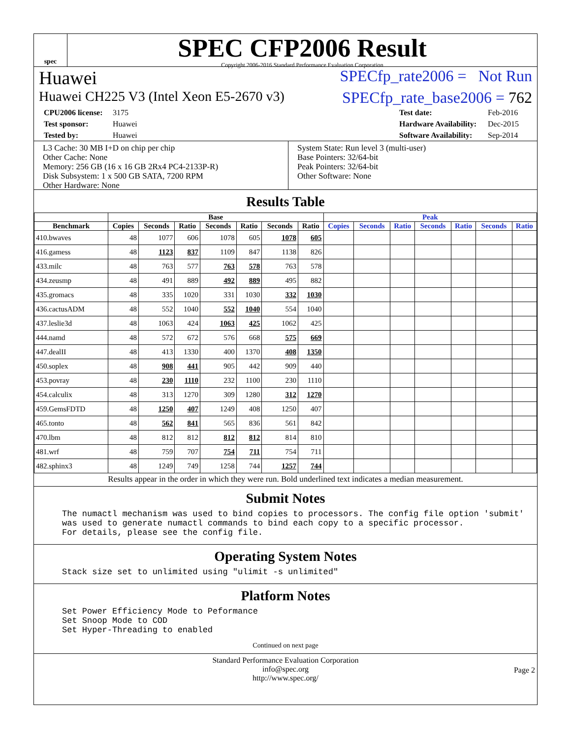spec
SPEC CFP2006 Result
Copyright 2006-2016 Standard Performance Evaluation Corporation
Huawei SPECfp_rate2006 = Not Run
Huawei CH225 V3 (Intel Xeon E5-2670 v3) SPECfp_rate_base2006 = 762
CPU2006 license: 3175 Test date: Feb-2016 Test sponsor: Huawei Hardware Availability: Dec-2015 Tested by: Huawei Software Availability: Sep-2014
L3 Cache: 30 MB I+D on chip per chip
Other Cache: None
Memory: 256 GB (16 x 16 GB 2Rx4 PC4-2133P-R)
Disk Subsystem: 1 x 500 GB SATA, 7200 RPM
Other Hardware: None
System State: Run level 3 (multi-user)
Base Pointers: 32/64-bit
Peak Pointers: 32/64-bit
Other Software: None
Results Table
| | Base | | | | | | | Peak | | | | | | |
| --- | --- | --- | --- | --- | --- | --- | --- | --- | --- | --- | --- | --- | --- | --- |
| Benchmark | Copies | Seconds | Ratio | Seconds | Ratio | Seconds | Ratio | Copies | Seconds | Ratio | Seconds | Ratio | Seconds | Ratio |
| 410.bwaves | 48 | 1077 | 606 | 1078 | 605 | 1078 | 605 | | | | | | | |
| 416.gamess | 48 | 1123 | 837 | 1109 | 847 | 1138 | 826 | | | | | | | |
| 433.milc | 48 | 763 | 577 | 763 | 578 | 763 | 578 | | | | | | | |
| 434.zeusmp | 48 | 491 | 889 | 492 | 889 | 495 | 882 | | | | | | | |
| 435.gromacs | 48 | 335 | 1020 | 331 | 1030 | 332 | 1030 | | | | | | | |
| 436.cactusADM | 48 | 552 | 1040 | 552 | 1040 | 554 | 1040 | | | | | | | |
| 437.leslie3d | 48 | 1063 | 424 | 1063 | 425 | 1062 | 425 | | | | | | | |
| 444.namd | 48 | 572 | 672 | 576 | 668 | 575 | 669 | | | | | | | |
| 447.dealII | 48 | 413 | 1330 | 400 | 1370 | 408 | 1350 | | | | | | | |
| 450.soplex | 48 | 908 | 441 | 905 | 442 | 909 | 440 | | | | | | | |
| 453.povray | 48 | 230 | 1110 | 232 | 1100 | 230 | 1110 | | | | | | | |
| 454.calculix | 48 | 313 | 1270 | 309 | 1280 | 312 | 1270 | | | | | | | |
| 459.GemsFDTD | 48 | 1250 | 407 | 1249 | 408 | 1250 | 407 | | | | | | | |
| 465.tonto | 48 | 562 | 841 | 565 | 836 | 561 | 842 | | | | | | | |
| 470.lbm | 48 | 812 | 812 | 812 | 812 | 814 | 810 | | | | | | | |
| 481.wrf | 48 | 759 | 707 | 754 | 711 | 754 | 711 | | | | | | | |
| 482.sphinx3 | 48 | 1249 | 749 | 1258 | 744 | 1257 | 744 | | | | | | | |
Results appear in the order in which they were run. Bold underlined text indicates a median measurement.
Submit Notes
The numactl mechanism was used to bind copies to processors. The config file option 'submit'
was used to generate numactl commands to bind each copy to a specific processor.
For details, please see the config file.
Operating System Notes
Stack size set to unlimited using "ulimit -s unlimited"
Platform Notes
Set Power Efficiency Mode to Peformance
Set Snoop Mode to COD
Set Hyper-Threading to enabled
Continued on next page
Standard Performance Evaluation Corporation
info@spec.org
http://www.spec.org/
Page 2